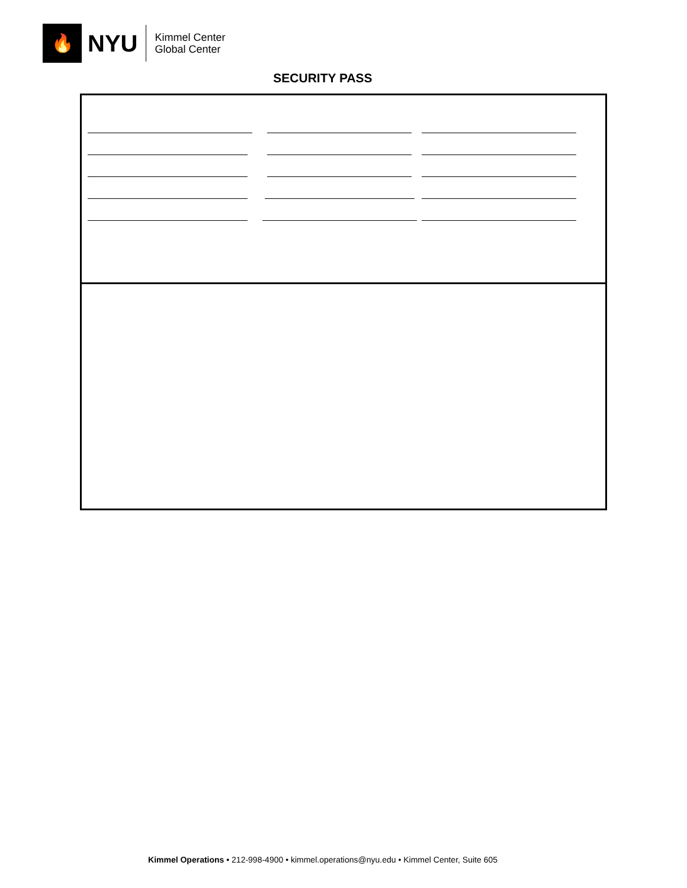🔥
NYU
Kimmel Center
Global Center
SECURITY PASS
Kimmel Operations • 212-998-4900 • kimmel.operations@nyu.edu • Kimmel Center, Suite 605